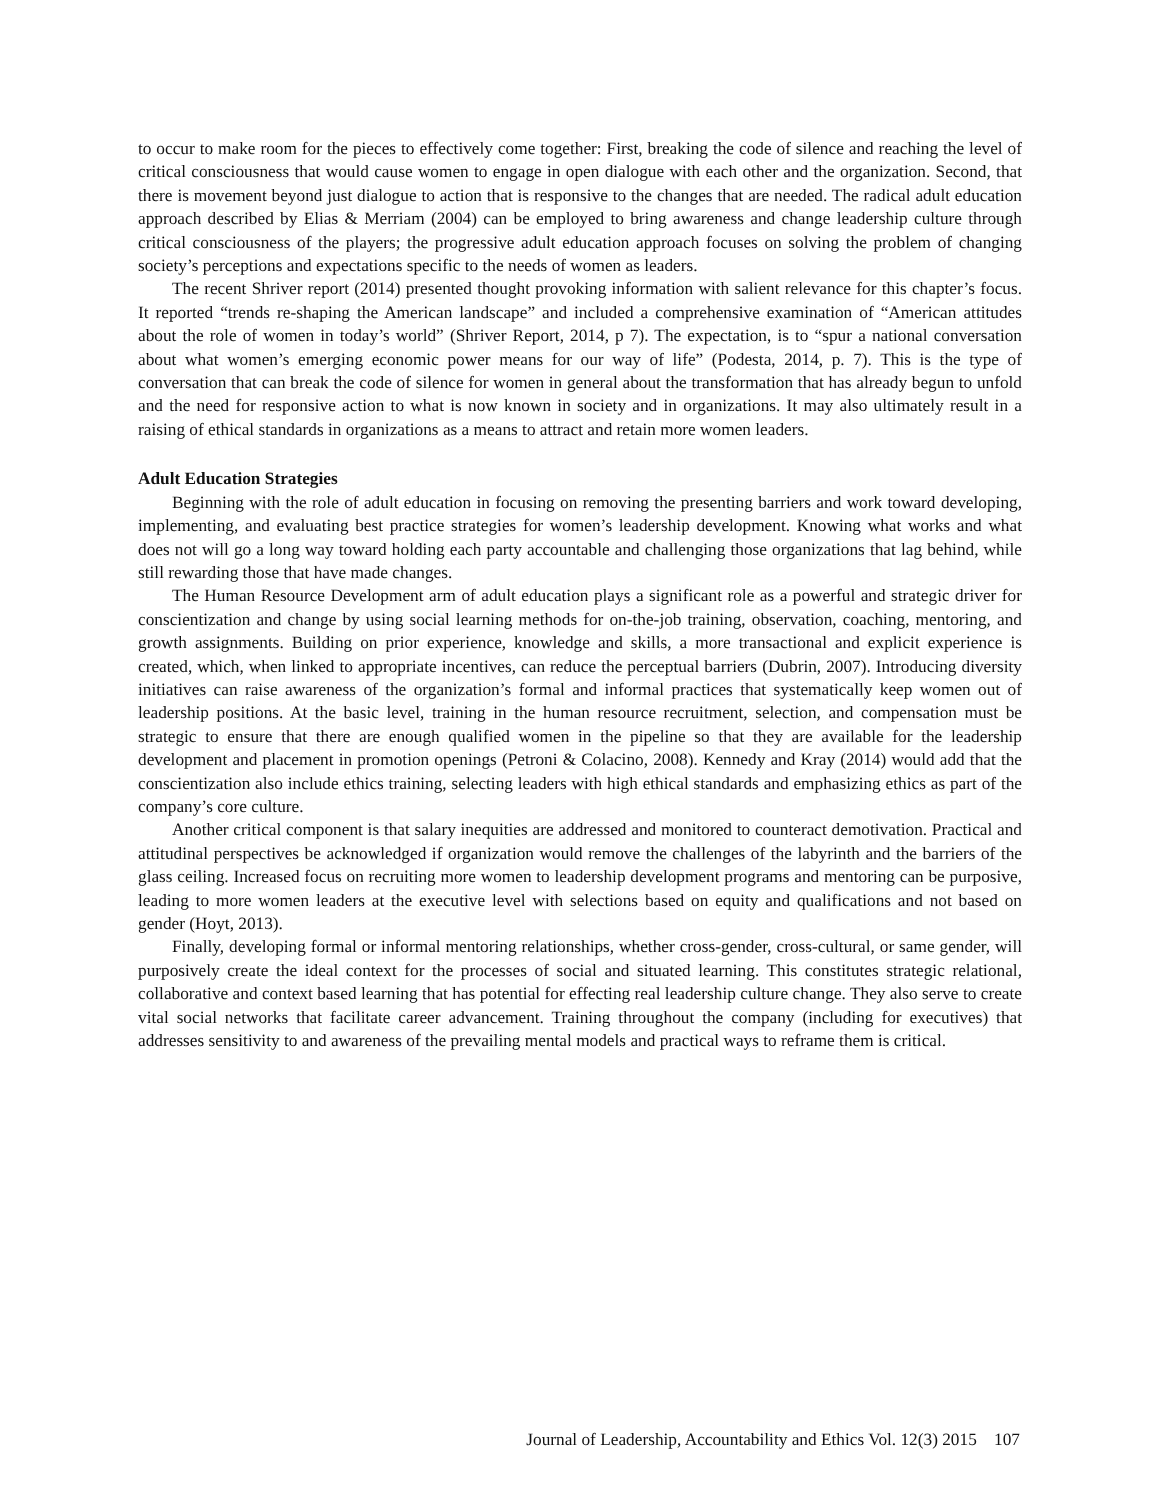to occur to make room for the pieces to effectively come together: First, breaking the code of silence and reaching the level of critical consciousness that would cause women to engage in open dialogue with each other and the organization. Second, that there is movement beyond just dialogue to action that is responsive to the changes that are needed. The radical adult education approach described by Elias & Merriam (2004) can be employed to bring awareness and change leadership culture through critical consciousness of the players; the progressive adult education approach focuses on solving the problem of changing society’s perceptions and expectations specific to the needs of women as leaders.
The recent Shriver report (2014) presented thought provoking information with salient relevance for this chapter’s focus. It reported “trends re-shaping the American landscape” and included a comprehensive examination of “American attitudes about the role of women in today’s world” (Shriver Report, 2014, p 7). The expectation, is to “spur a national conversation about what women’s emerging economic power means for our way of life” (Podesta, 2014, p. 7). This is the type of conversation that can break the code of silence for women in general about the transformation that has already begun to unfold and the need for responsive action to what is now known in society and in organizations. It may also ultimately result in a raising of ethical standards in organizations as a means to attract and retain more women leaders.
Adult Education Strategies
Beginning with the role of adult education in focusing on removing the presenting barriers and work toward developing, implementing, and evaluating best practice strategies for women’s leadership development. Knowing what works and what does not will go a long way toward holding each party accountable and challenging those organizations that lag behind, while still rewarding those that have made changes.
The Human Resource Development arm of adult education plays a significant role as a powerful and strategic driver for conscientization and change by using social learning methods for on-the-job training, observation, coaching, mentoring, and growth assignments. Building on prior experience, knowledge and skills, a more transactional and explicit experience is created, which, when linked to appropriate incentives, can reduce the perceptual barriers (Dubrin, 2007). Introducing diversity initiatives can raise awareness of the organization’s formal and informal practices that systematically keep women out of leadership positions. At the basic level, training in the human resource recruitment, selection, and compensation must be strategic to ensure that there are enough qualified women in the pipeline so that they are available for the leadership development and placement in promotion openings (Petroni & Colacino, 2008). Kennedy and Kray (2014) would add that the conscientization also include ethics training, selecting leaders with high ethical standards and emphasizing ethics as part of the company’s core culture.
Another critical component is that salary inequities are addressed and monitored to counteract demotivation. Practical and attitudinal perspectives be acknowledged if organization would remove the challenges of the labyrinth and the barriers of the glass ceiling. Increased focus on recruiting more women to leadership development programs and mentoring can be purposive, leading to more women leaders at the executive level with selections based on equity and qualifications and not based on gender (Hoyt, 2013).
Finally, developing formal or informal mentoring relationships, whether cross-gender, cross-cultural, or same gender, will purposively create the ideal context for the processes of social and situated learning. This constitutes strategic relational, collaborative and context based learning that has potential for effecting real leadership culture change. They also serve to create vital social networks that facilitate career advancement. Training throughout the company (including for executives) that addresses sensitivity to and awareness of the prevailing mental models and practical ways to reframe them is critical.
Journal of Leadership, Accountability and Ethics Vol. 12(3) 2015 107